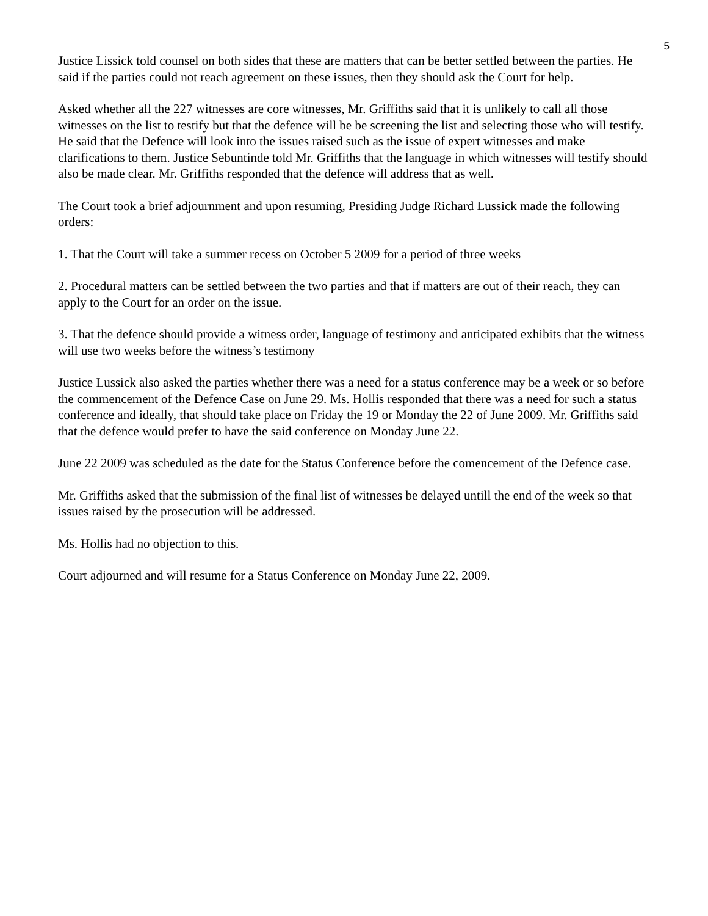5
Justice Lissick told counsel on both sides that these are matters that can be better settled between the parties. He said if the parties could not reach agreement on these issues, then they should ask the Court for help.
Asked whether all the 227 witnesses are core witnesses, Mr. Griffiths said that it is unlikely to call all those witnesses on the list to testify but that the defence will be be screening the list and selecting those who will testify. He said that the Defence will look into the issues raised such as the issue of expert witnesses and make clarifications to them. Justice Sebuntinde told Mr. Griffiths that the language in which witnesses will testify should also be made clear. Mr. Griffiths responded that the defence will address that as well.
The Court took a brief adjournment and upon resuming, Presiding Judge Richard Lussick made the following orders:
1. That the Court will take a summer recess on October 5 2009 for a period of three weeks
2. Procedural matters can be settled between the two parties and that if matters are out of their reach, they can apply to the Court for an order on the issue.
3. That the defence should provide a witness order, language of testimony and anticipated exhibits that the witness will use two weeks before the witness’s testimony
Justice Lussick also asked the parties whether there was a need for a status conference may be a week or so before the commencement of the Defence Case on June 29. Ms. Hollis responded that there was a need for such a status conference and ideally, that should take place on Friday the 19 or Monday the 22 of June 2009. Mr. Griffiths said that the defence would prefer to have the said conference on Monday June 22.
June 22 2009 was scheduled as the date for the Status Conference before the comencement of the Defence case.
Mr. Griffiths asked that the submission of the final list of witnesses be delayed untill the end of the week so that issues raised by the prosecution will be addressed.
Ms. Hollis had no objection to this.
Court adjourned and will resume for a Status Conference on Monday June 22, 2009.